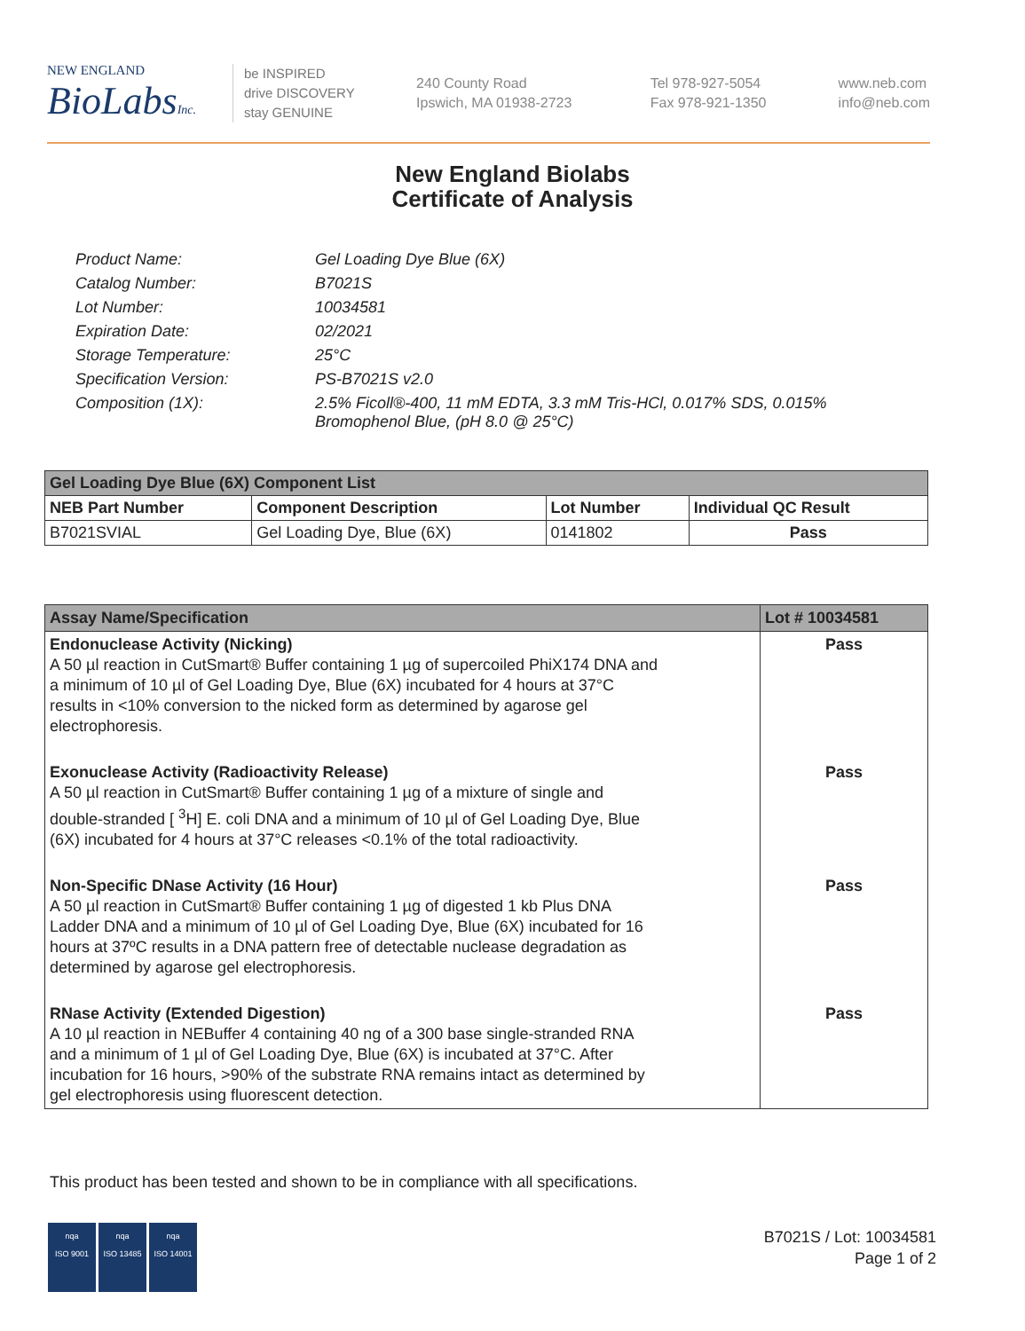NEW ENGLAND
BioLabsInc.
be INSPIRED
drive DISCOVERY
stay GENUINE
240 County Road
Ipswich, MA 01938-2723
Tel 978-927-5054
Fax 978-921-1350
www.neb.com
info@neb.com
New England Biolabs
Certificate of Analysis
| Product Name: | Gel Loading Dye Blue (6X) |
| Catalog Number: | B7021S |
| Lot Number: | 10034581 |
| Expiration Date: | 02/2021 |
| Storage Temperature: | 25°C |
| Specification Version: | PS-B7021S v2.0 |
| Composition (1X): | 2.5% Ficoll®-400, 11 mM EDTA, 3.3 mM Tris-HCl, 0.017% SDS, 0.015% Bromophenol Blue, (pH 8.0 @ 25°C) |
| Gel Loading Dye Blue (6X) Component List | | | |
| --- | --- | --- | --- |
| NEB Part Number | Component Description | Lot Number | Individual QC Result |
| B7021SVIAL | Gel Loading Dye, Blue (6X) | 0141802 | Pass |
| Assay Name/Specification | Lot # 10034581 |
| --- | --- |
| Endonuclease Activity (Nicking) A 50 µl reaction in CutSmart® Buffer containing 1 µg of supercoiled PhiX174 DNA and a minimum of 10 µl of Gel Loading Dye, Blue (6X) incubated for 4 hours at 37°C results in <10% conversion to the nicked form as determined by agarose gel electrophoresis. | Pass |
| Exonuclease Activity (Radioactivity Release) A 50 µl reaction in CutSmart® Buffer containing 1 µg of a mixture of single and double-stranded [ <sup>3</sup>H] E. coli DNA and a minimum of 10 µl of Gel Loading Dye, Blue (6X) incubated for 4 hours at 37°C releases <0.1% of the total radioactivity. | Pass |
| Non-Specific DNase Activity (16 Hour) A 50 µl reaction in CutSmart® Buffer containing 1 µg of digested 1 kb Plus DNA Ladder DNA and a minimum of 10 µl of Gel Loading Dye, Blue (6X) incubated for 16 hours at 37ºC results in a DNA pattern free of detectable nuclease degradation as determined by agarose gel electrophoresis. | Pass |
| RNase Activity (Extended Digestion) A 10 µl reaction in NEBuffer 4 containing 40 ng of a 300 base single-stranded RNA and a minimum of 1 µl of Gel Loading Dye, Blue (6X) is incubated at 37°C. After incubation for 16 hours, >90% of the substrate RNA remains intact as determined by gel electrophoresis using fluorescent detection. | Pass |
This product has been tested and shown to be in compliance with all specifications.
nqa
ISO 9001
nqa
ISO 13485
nqa
ISO 14001
B7021S / Lot: 10034581
Page 1 of 2